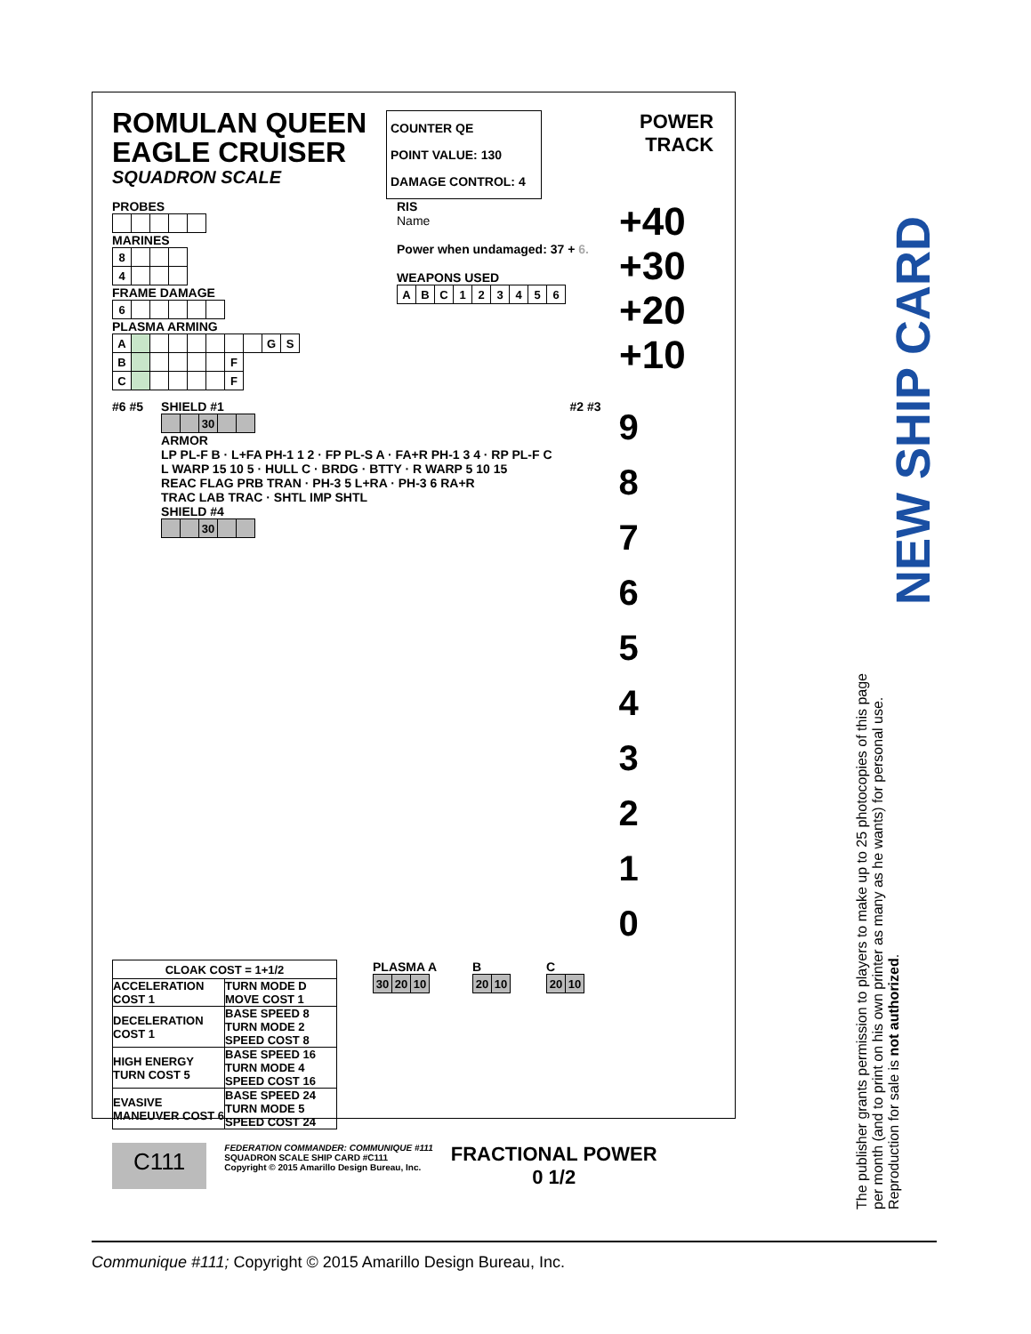ROMULAN QUEEN
EAGLE CRUISER
SQUADRON SCALE
COUNTER QE
POINT VALUE: 130
DAMAGE CONTROL: 4
POWER
TRACK
PROBES MARINES
| 8 | | | |
| 4 | | | |
FRAME DAMAGE
| 6 | | | | | |
PLASMA ARMING
| A | | | | | | | | G | S |
| B | | | | | | F | | | |
| C | | | | | | F | | | |
RIS
Name
Power when undamaged: 37 + 6.
WEAPONS USED
| A | B | C | 1 | 2 | 3 | 4 | 5 | 6 |
+40
+30
+20
+10
#6 #5 SHIELD #1
| | | 30 | | |
ARMOR
LP PL-F B · L+FA PH-1 1 2 · FP PL-S A · FA+R PH-1 3 4 · RP PL-F C
L WARP 15 10 5 · HULL C · BRDG · BTTY · R WARP 5 10 15
REAC FLAG PRB TRAN · PH-3 5 L+RA · PH-3 6 RA+R
TRAC LAB TRAC · SHTL IMP SHTL
SHIELD #4
| | | 30 | | |
#2 #3
9
8
7
6
5
4
3
2
1
0
| CLOAK COST = 1+1/2 | |
| ACCELERATION COST 1 | TURN MODE D MOVE COST 1 |
| DECELERATION COST 1 | BASE SPEED 8 TURN MODE 2 SPEED COST 8 |
| HIGH ENERGY TURN COST 5 | BASE SPEED 16 TURN MODE 4 SPEED COST 16 |
| EVASIVE MANEUVER COST 6 | BASE SPEED 24 TURN MODE 5 SPEED COST 24 |
PLASMA A
| 30 | 20 | 10 |
B
| 20 | 10 |
C
| 20 | 10 |
C111
FEDERATION COMMANDER: COMMUNIQUE #111
SQUADRON SCALE SHIP CARD #C111
Copyright © 2015 Amarillo Design Bureau, Inc.
FRACTIONAL POWER
0 1/2
NEW SHIP CARD
The publisher grants permission to players to make up to 25 photocopies of this page per month (and to print on his own printer as many as he wants) for personal use. Reproduction for sale is not authorized.
Communique #111; Copyright © 2015 Amarillo Design Bureau, Inc.